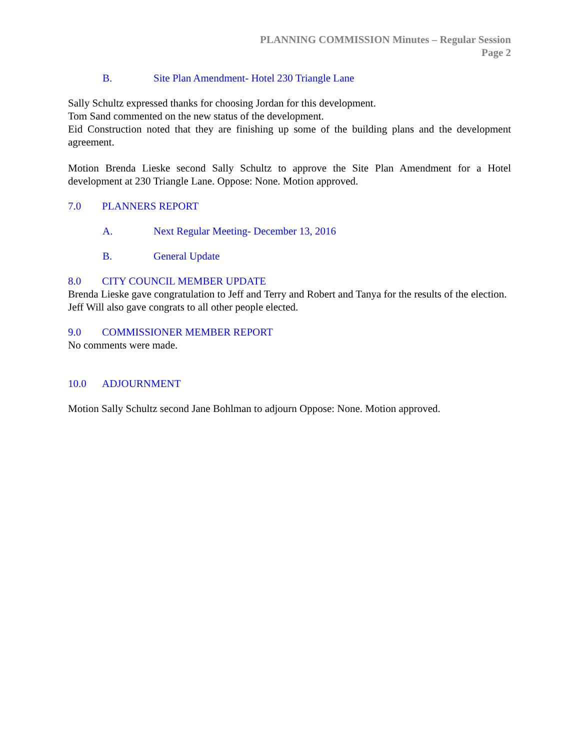PLANNING COMMISSION Minutes – Regular Session
Page 2
B. Site Plan Amendment- Hotel 230 Triangle Lane
Sally Schultz expressed thanks for choosing Jordan for this development.
Tom Sand commented on the new status of the development.
Eid Construction noted that they are finishing up some of the building plans and the development agreement.
Motion Brenda Lieske second Sally Schultz to approve the Site Plan Amendment for a Hotel development at 230 Triangle Lane. Oppose: None. Motion approved.
7.0 PLANNERS REPORT
A. Next Regular Meeting- December 13, 2016
B. General Update
8.0 CITY COUNCIL MEMBER UPDATE
Brenda Lieske gave congratulation to Jeff and Terry and Robert and Tanya for the results of the election.
Jeff Will also gave congrats to all other people elected.
9.0 COMMISSIONER MEMBER REPORT
No comments were made.
10.0 ADJOURNMENT
Motion Sally Schultz second Jane Bohlman to adjourn Oppose: None. Motion approved.